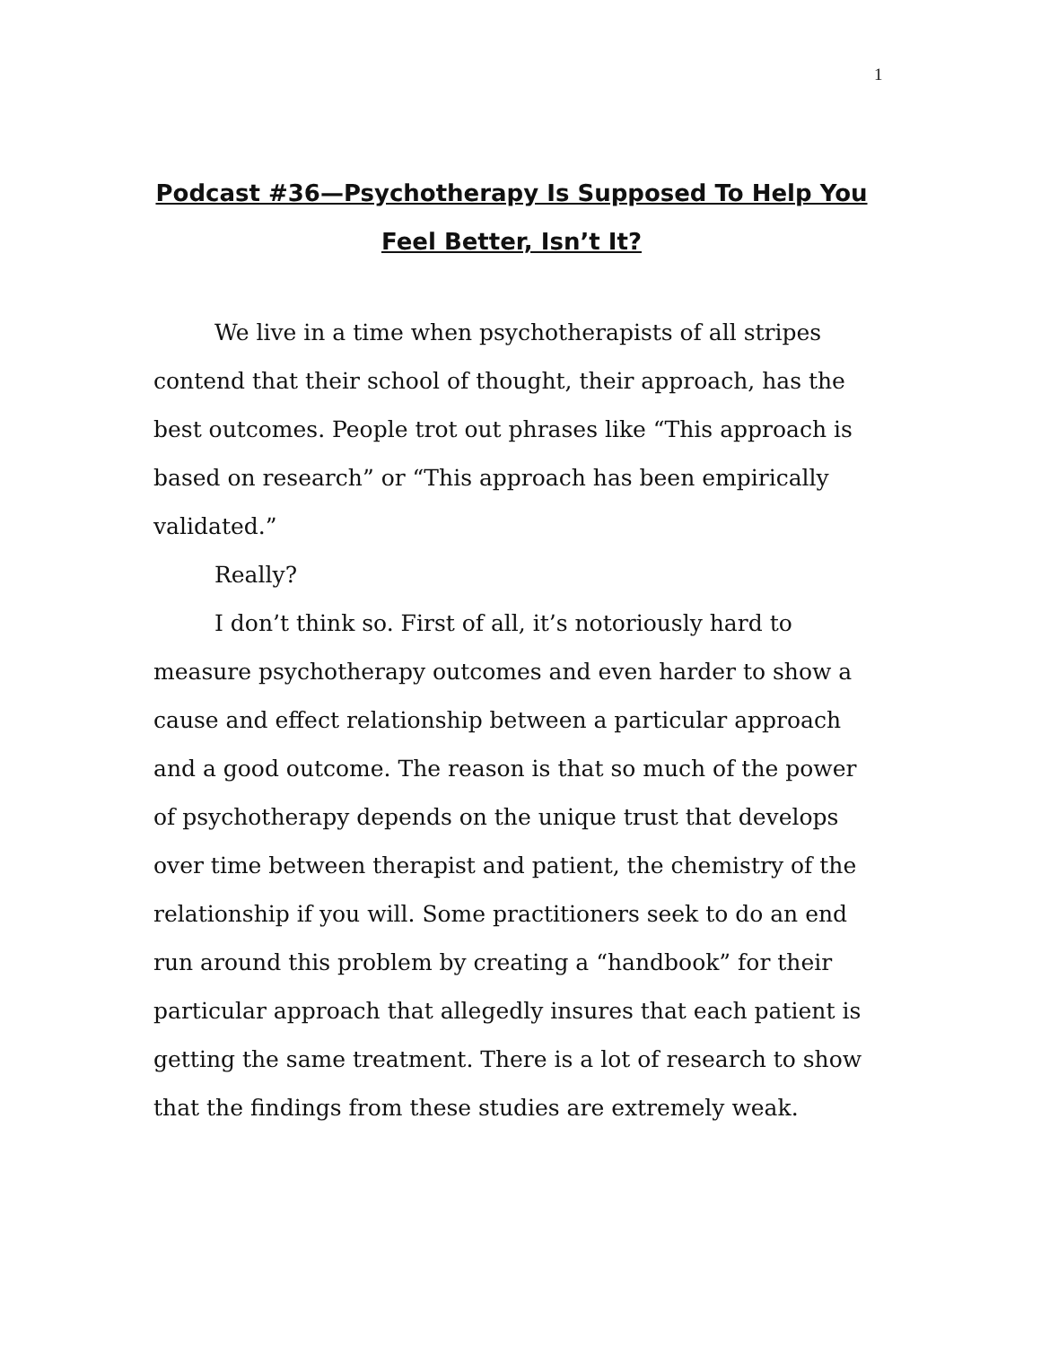1
Podcast #36—Psychotherapy Is Supposed To Help You Feel Better, Isn’t It?
We live in a time when psychotherapists of all stripes contend that their school of thought, their approach, has the best outcomes. People trot out phrases like “This approach is based on research” or “This approach has been empirically validated.”
Really?
I don’t think so. First of all, it’s notoriously hard to measure psychotherapy outcomes and even harder to show a cause and effect relationship between a particular approach and a good outcome. The reason is that so much of the power of psychotherapy depends on the unique trust that develops over time between therapist and patient, the chemistry of the relationship if you will. Some practitioners seek to do an end run around this problem by creating a “handbook” for their particular approach that allegedly insures that each patient is getting the same treatment. There is a lot of research to show that the findings from these studies are extremely weak.